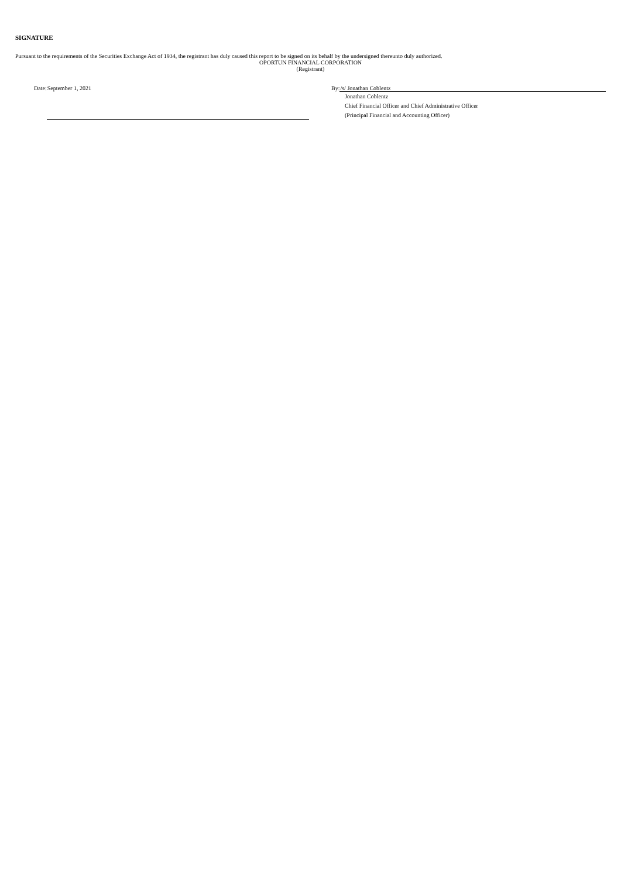SIGNATURE
Pursuant to the requirements of the Securities Exchange Act of 1934, the registrant has duly caused this report to be signed on its behalf by the undersigned thereunto duly authorized.
OPORTUN FINANCIAL CORPORATION
(Registrant)
Date: September 1, 2021 By: /s/ Jonathan Coblentz
Jonathan Coblentz
Chief Financial Officer and Chief Administrative Officer
(Principal Financial and Accounting Officer)